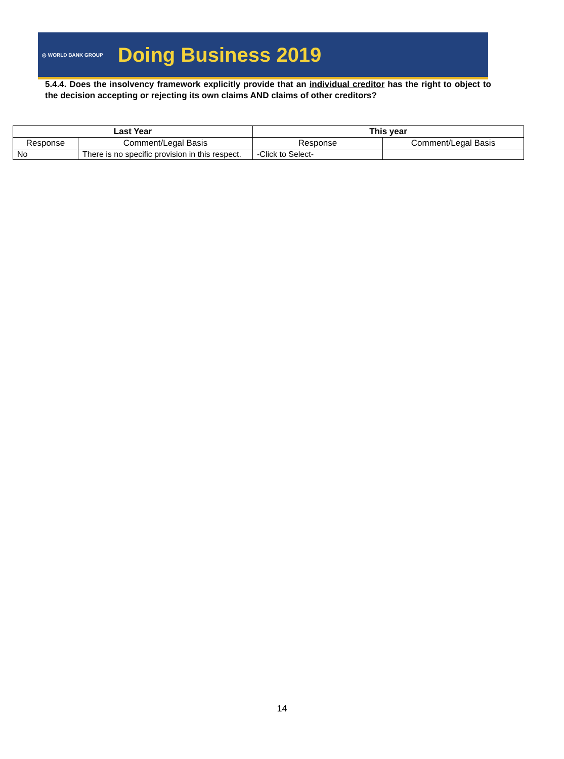◎ WORLD BANK GROUP
Doing Business 2019
5.4.4. Does the insolvency framework explicitly provide that an individual creditor has the right to object to the decision accepting or rejecting its own claims AND claims of other creditors?
| Last Year | | This year | |
| --- | --- | --- | --- |
| Response | Comment/Legal Basis | Response | Comment/Legal Basis |
| No | There is no specific provision in this respect. | -Click to Select- | |
14